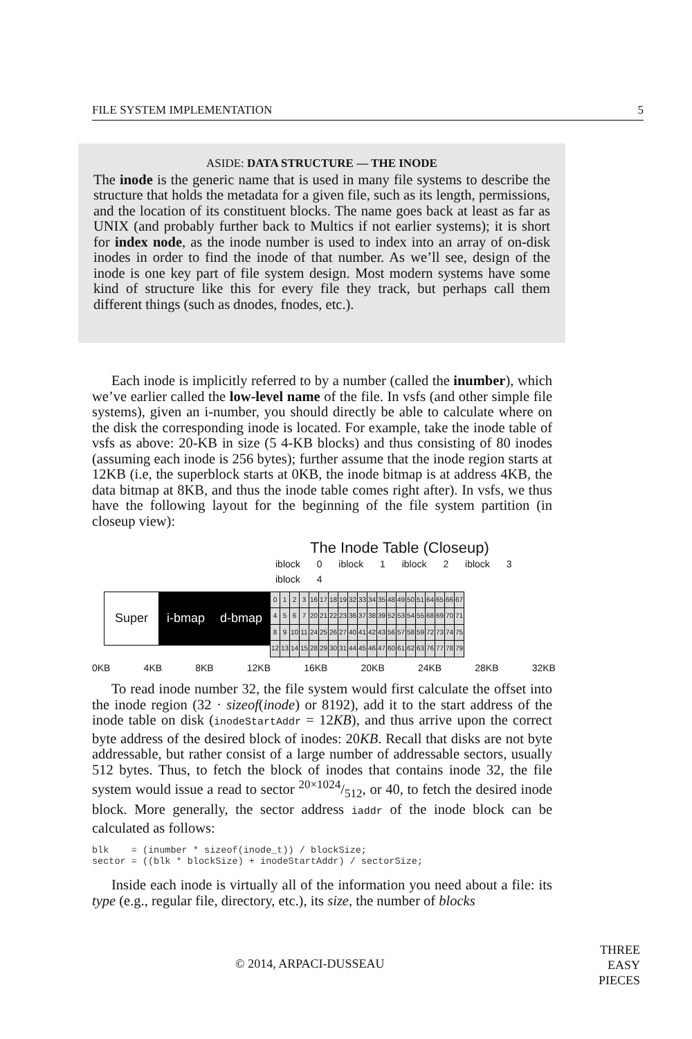FILE SYSTEM IMPLEMENTATION 5
ASIDE: DATA STRUCTURE — THE INODE
The inode is the generic name that is used in many file systems to describe the structure that holds the metadata for a given file, such as its length, permissions, and the location of its constituent blocks. The name goes back at least as far as UNIX (and probably further back to Multics if not earlier systems); it is short for index node, as the inode number is used to index into an array of on-disk inodes in order to find the inode of that number. As we’ll see, design of the inode is one key part of file system design. Most modern systems have some kind of structure like this for every file they track, but perhaps call them different things (such as dnodes, fnodes, etc.).
Each inode is implicitly referred to by a number (called the inumber), which we’ve earlier called the low-level name of the file. In vsfs (and other simple file systems), given an i-number, you should directly be able to calculate where on the disk the corresponding inode is located. For example, take the inode table of vsfs as above: 20-KB in size (5 4-KB blocks) and thus consisting of 80 inodes (assuming each inode is 256 bytes); further assume that the inode region starts at 12KB (i.e, the superblock starts at 0KB, the inode bitmap is at address 4KB, the data bitmap at 8KB, and thus the inode table comes right after). In vsfs, we thus have the following layout for the beginning of the file system partition (in closeup view):
The Inode Table (Closeup)
iblock 0 iblock 1 iblock 2 iblock 3 iblock 4
Super
i-bmap d-bmap
| 0 | 1 | 2 | 3 | 16 | 17 | 18 | 19 | 32 | 33 | 34 | 35 | 48 | 49 | 50 | 51 | 64 | 65 | 66 | 67 |
| 4 | 5 | 6 | 7 | 20 | 21 | 22 | 23 | 36 | 37 | 38 | 39 | 52 | 53 | 54 | 55 | 68 | 69 | 70 | 71 |
| 8 | 9 | 10 | 11 | 24 | 25 | 26 | 27 | 40 | 41 | 42 | 43 | 56 | 57 | 58 | 59 | 72 | 73 | 74 | 75 |
| 12 | 13 | 14 | 15 | 28 | 29 | 30 | 31 | 44 | 45 | 46 | 47 | 60 | 61 | 62 | 63 | 76 | 77 | 78 | 79 |
0KB 4KB 8KB 12KB 16KB 20KB 24KB 28KB 32KB
To read inode number 32, the file system would first calculate the offset into the inode region (32 · sizeof(inode) or 8192), add it to the start address of the inode table on disk (inodeStartAddr = 12KB), and thus arrive upon the correct byte address of the desired block of inodes: 20KB. Recall that disks are not byte addressable, but rather consist of a large number of addressable sectors, usually 512 bytes. Thus, to fetch the block of inodes that contains inode 32, the file system would issue a read to sector 20×1024/512, or 40, to fetch the desired inode block. More generally, the sector address iaddr of the inode block can be calculated as follows:
blk    = (inumber * sizeof(inode_t)) / blockSize;
sector = ((blk * blockSize) + inodeStartAddr) / sectorSize;
Inside each inode is virtually all of the information you need about a file: its type (e.g., regular file, directory, etc.), its size, the number of blocks
© 2014, ARPACI-DUSSEAU
THREE
EASY
PIECES